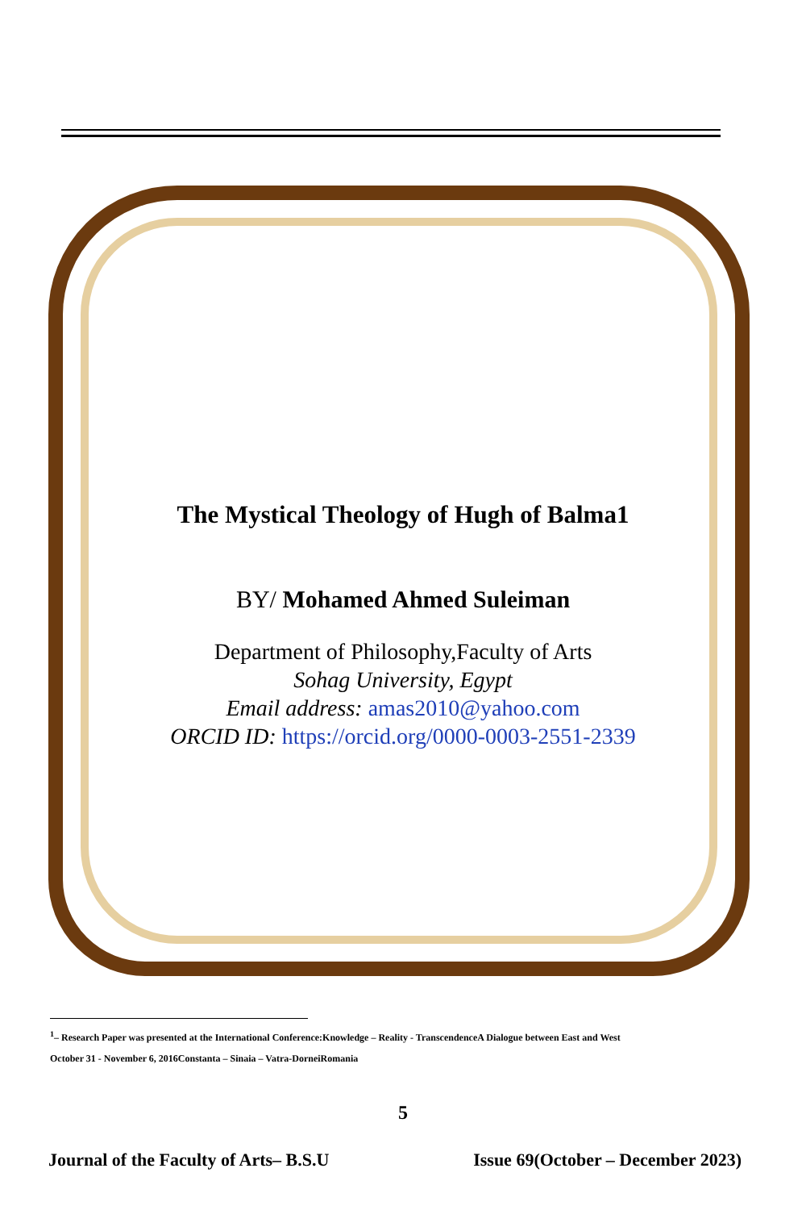The Mystical Theology of Hugh of Balma1
BY/ Mohamed Ahmed Suleiman
Department of Philosophy,Faculty of Arts
Sohag University, Egypt
Email address: amas2010@yahoo.com
ORCID ID: https://orcid.org/0000-0003-2551-2339
<sup>1</sup>– Research Paper was presented at the International Conference:Knowledge – Reality - TranscendenceA Dialogue between East and West
October 31 - November 6, 2016Constanta – Sinaia – Vatra-DorneiRomania
5
Journal of the Faculty of Arts– B.S.U Issue 69(October – December 2023)